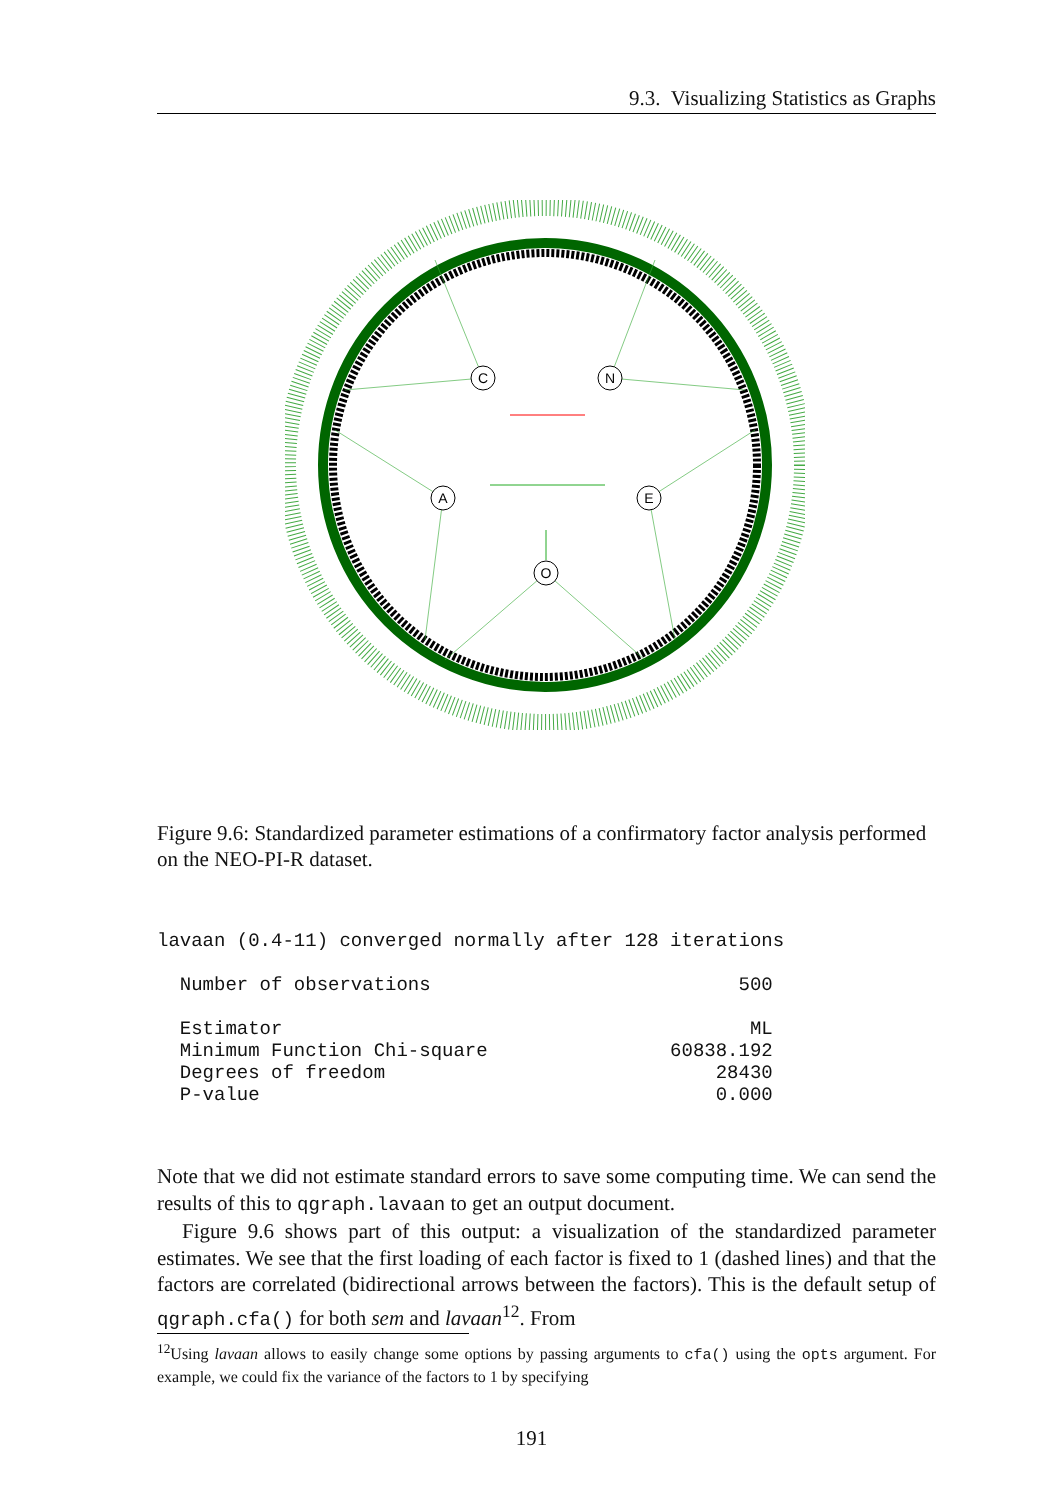9.3. Visualizing Statistics as Graphs
C
N
A
E
O
Figure 9.6: Standardized parameter estimations of a confirmatory factor analysis performed on the NEO-PI-R dataset.
lavaan (0.4-11) converged normally after 128 iterations

  Number of observations                           500

  Estimator                                         ML
  Minimum Function Chi-square                60838.192
  Degrees of freedom                             28430
  P-value                                        0.000
Note that we did not estimate standard errors to save some computing time. We can send the results of this to qgraph.lavaan to get an output document.
Figure 9.6 shows part of this output: a visualization of the standardized parameter estimates. We see that the first loading of each factor is fixed to 1 (dashed lines) and that the factors are correlated (bidirectional arrows between the factors). This is the default setup of qgraph.cfa() for both sem and lavaan<sup>12</sup>. From
<sup>12</sup> Using lavaan allows to easily change some options by passing arguments to cfa() using the opts argument. For example, we could fix the variance of the factors to 1 by specifying
191